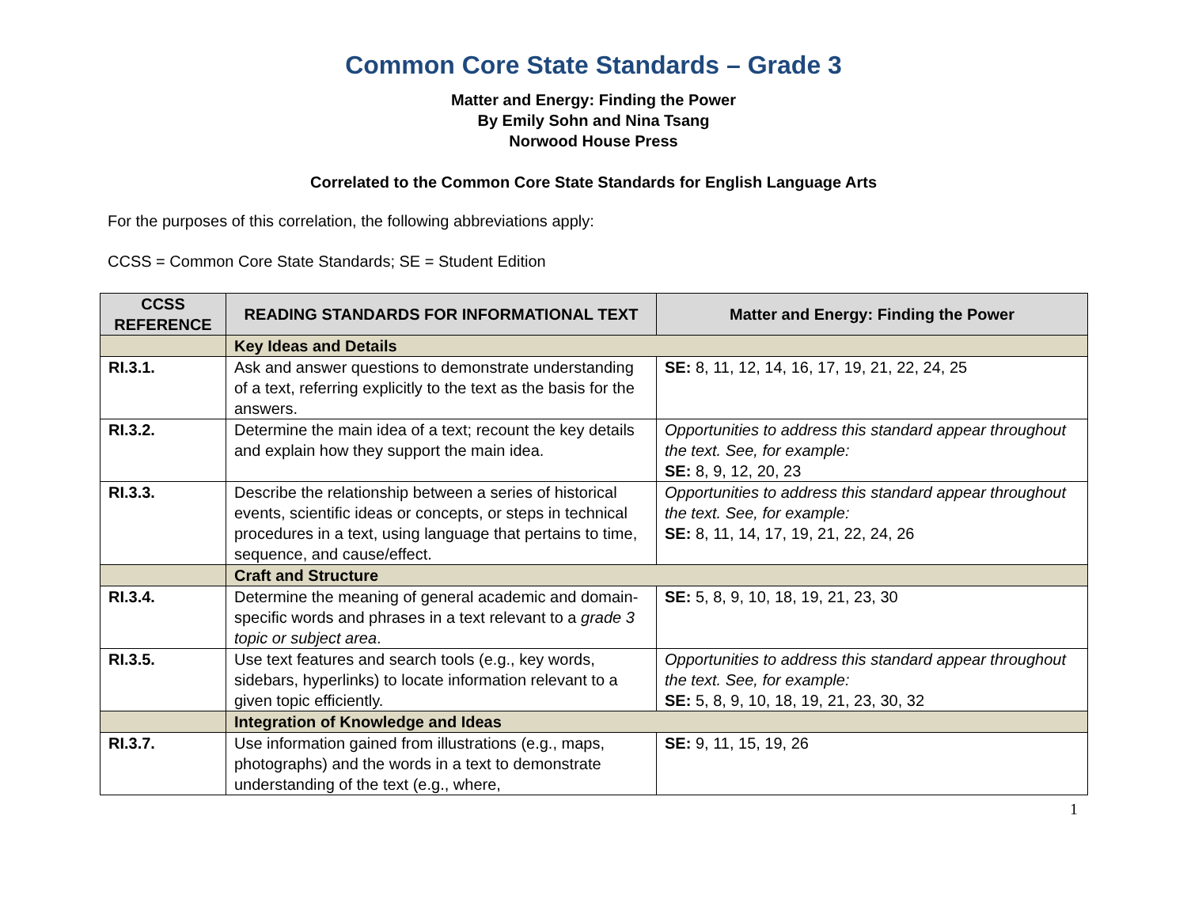Common Core State Standards – Grade 3
Matter and Energy: Finding the Power
By Emily Sohn and Nina Tsang
Norwood House Press
Correlated to the Common Core State Standards for English Language Arts
For the purposes of this correlation, the following abbreviations apply:
CCSS = Common Core State Standards; SE = Student Edition
| CCSS REFERENCE | READING STANDARDS FOR INFORMATIONAL TEXT | Matter and Energy: Finding the Power |
| --- | --- | --- |
| | Key Ideas and Details | |
| RI.3.1. | Ask and answer questions to demonstrate understanding of a text, referring explicitly to the text as the basis for the answers. | SE: 8, 11, 12, 14, 16, 17, 19, 21, 22, 24, 25 |
| RI.3.2. | Determine the main idea of a text; recount the key details and explain how they support the main idea. | Opportunities to address this standard appear throughout the text. See, for example: SE: 8, 9, 12, 20, 23 |
| RI.3.3. | Describe the relationship between a series of historical events, scientific ideas or concepts, or steps in technical procedures in a text, using language that pertains to time, sequence, and cause/effect. | Opportunities to address this standard appear throughout the text. See, for example: SE: 8, 11, 14, 17, 19, 21, 22, 24, 26 |
| | Craft and Structure | |
| RI.3.4. | Determine the meaning of general academic and domain-specific words and phrases in a text relevant to a grade 3 topic or subject area . | SE: 5, 8, 9, 10, 18, 19, 21, 23, 30 |
| RI.3.5. | Use text features and search tools (e.g., key words, sidebars, hyperlinks) to locate information relevant to a given topic efficiently. | Opportunities to address this standard appear throughout the text. See, for example: SE: 5, 8, 9, 10, 18, 19, 21, 23, 30, 32 |
| | Integration of Knowledge and Ideas | |
| RI.3.7. | Use information gained from illustrations (e.g., maps, photographs) and the words in a text to demonstrate understanding of the text (e.g., where, | SE: 9, 11, 15, 19, 26 |
1